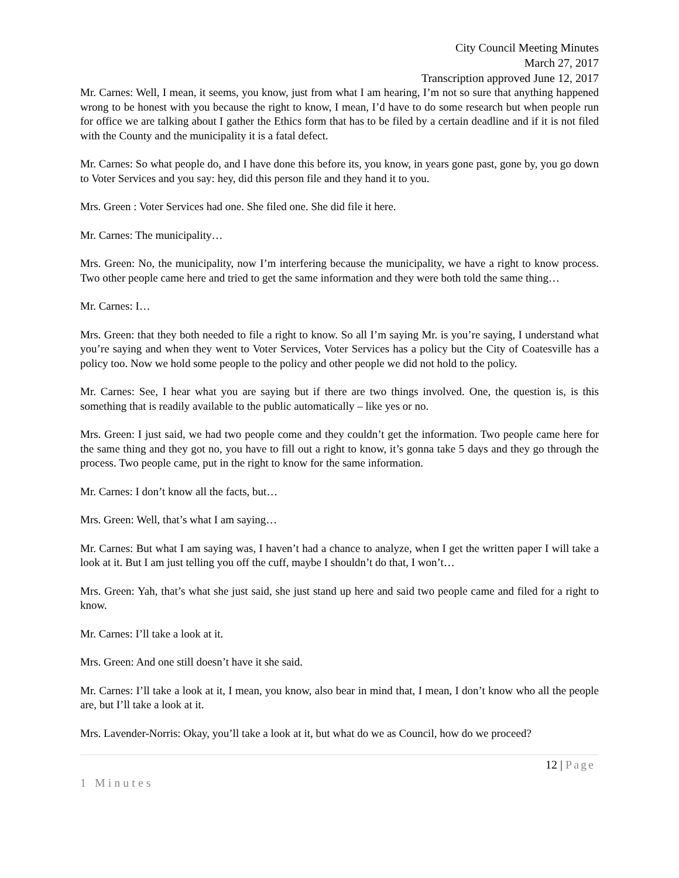City Council Meeting Minutes
March 27, 2017
Transcription approved June 12, 2017
Mr. Carnes: Well, I mean, it seems, you know, just from what I am hearing, I’m not so sure that anything happened wrong to be honest with you because the right to know, I mean, I’d have to do some research but when people run for office we are talking about I gather the Ethics form that has to be filed by a certain deadline and if it is not filed with the County and the municipality it is a fatal defect.
Mr. Carnes: So what people do, and I have done this before its, you know, in years gone past, gone by, you go down to Voter Services and you say: hey, did this person file and they hand it to you.
Mrs. Green : Voter Services had one. She filed one. She did file it here.
Mr. Carnes: The municipality…
Mrs. Green: No, the municipality, now I’m interfering because the municipality, we have a right to know process. Two other people came here and tried to get the same information and they were both told the same thing…
Mr. Carnes: I…
Mrs. Green: that they both needed to file a right to know. So all I’m saying Mr. is you’re saying, I understand what you’re saying and when they went to Voter Services, Voter Services has a policy but the City of Coatesville has a policy too. Now we hold some people to the policy and other people we did not hold to the policy.
Mr. Carnes: See, I hear what you are saying but if there are two things involved. One, the question is, is this something that is readily available to the public automatically – like yes or no.
Mrs. Green: I just said, we had two people come and they couldn’t get the information. Two people came here for the same thing and they got no, you have to fill out a right to know, it’s gonna take 5 days and they go through the process. Two people came, put in the right to know for the same information.
Mr. Carnes: I don’t know all the facts, but…
Mrs. Green: Well, that’s what I am saying…
Mr. Carnes: But what I am saying was, I haven’t had a chance to analyze, when I get the written paper I will take a look at it. But I am just telling you off the cuff, maybe I shouldn’t do that, I won’t…
Mrs. Green: Yah, that’s what she just said, she just stand up here and said two people came and filed for a right to know.
Mr. Carnes: I’ll take a look at it.
Mrs. Green: And one still doesn’t have it she said.
Mr. Carnes: I’ll take a look at it, I mean, you know, also bear in mind that, I mean, I don’t know who all the people are, but I’ll take a look at it.
Mrs. Lavender-Norris: Okay, you’ll take a look at it, but what do we as Council, how do we proceed?
12 | Page
1 Minutes